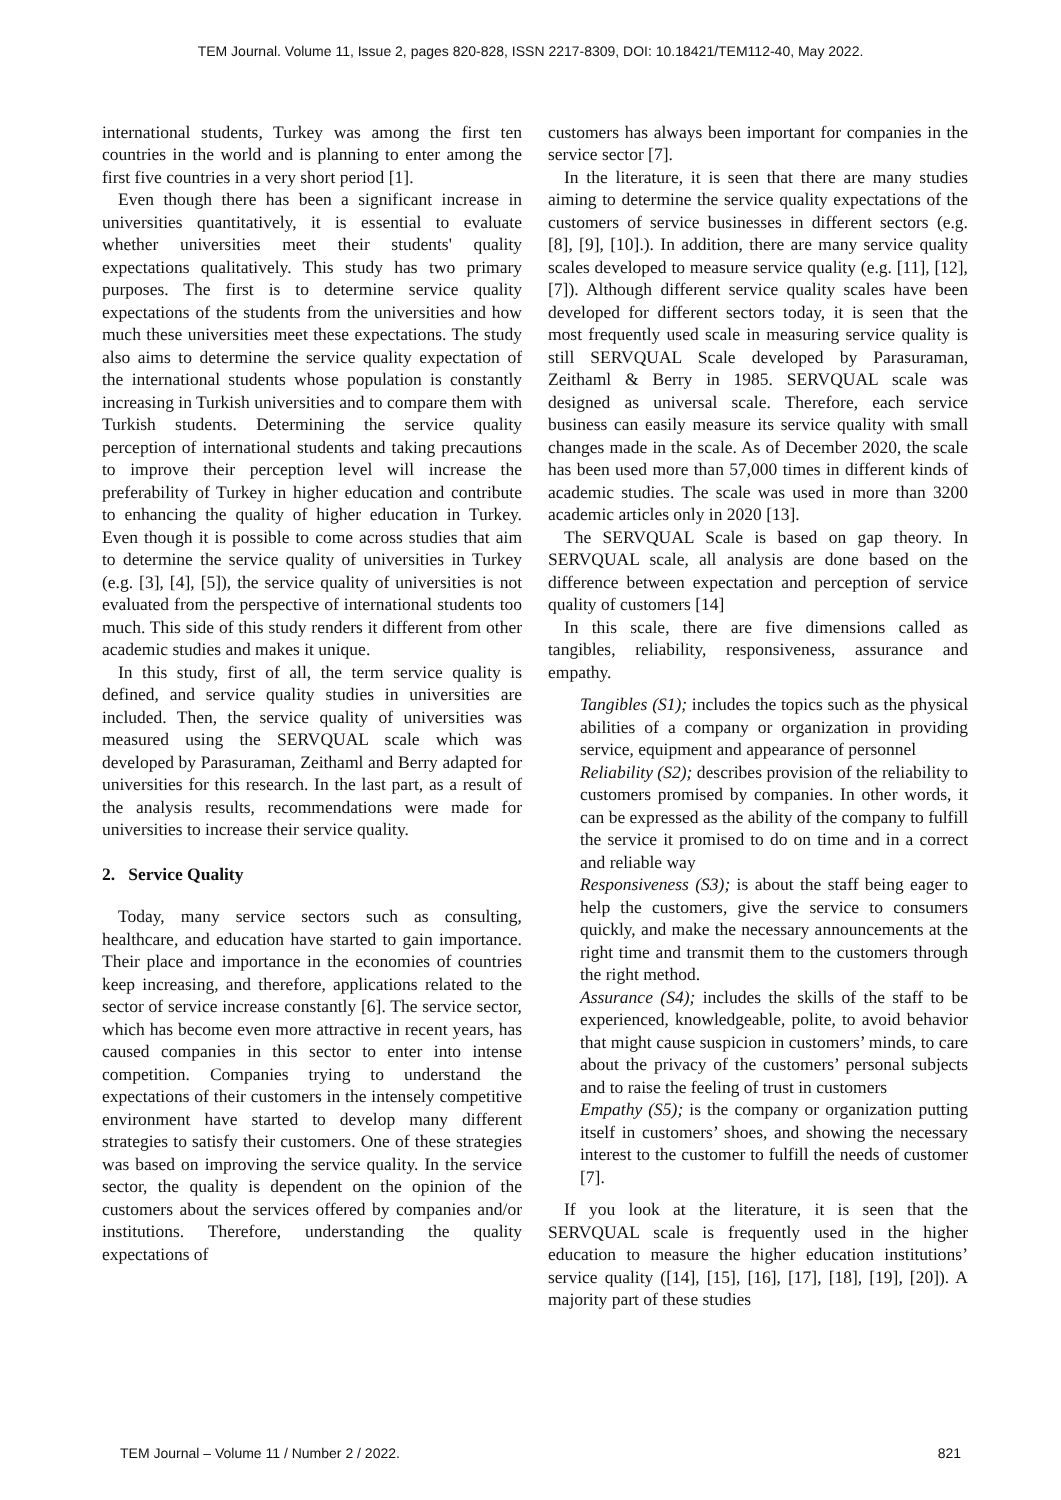TEM Journal. Volume 11, Issue 2, pages 820-828, ISSN 2217-8309, DOI: 10.18421/TEM112-40, May 2022.
international students, Turkey was among the first ten countries in the world and is planning to enter among the first five countries in a very short period [1].
Even though there has been a significant increase in universities quantitatively, it is essential to evaluate whether universities meet their students' quality expectations qualitatively. This study has two primary purposes. The first is to determine service quality expectations of the students from the universities and how much these universities meet these expectations. The study also aims to determine the service quality expectation of the international students whose population is constantly increasing in Turkish universities and to compare them with Turkish students. Determining the service quality perception of international students and taking precautions to improve their perception level will increase the preferability of Turkey in higher education and contribute to enhancing the quality of higher education in Turkey. Even though it is possible to come across studies that aim to determine the service quality of universities in Turkey (e.g. [3], [4], [5]), the service quality of universities is not evaluated from the perspective of international students too much. This side of this study renders it different from other academic studies and makes it unique.
In this study, first of all, the term service quality is defined, and service quality studies in universities are included. Then, the service quality of universities was measured using the SERVQUAL scale which was developed by Parasuraman, Zeithaml and Berry adapted for universities for this research. In the last part, as a result of the analysis results, recommendations were made for universities to increase their service quality.
2. Service Quality
Today, many service sectors such as consulting, healthcare, and education have started to gain importance. Their place and importance in the economies of countries keep increasing, and therefore, applications related to the sector of service increase constantly [6]. The service sector, which has become even more attractive in recent years, has caused companies in this sector to enter into intense competition. Companies trying to understand the expectations of their customers in the intensely competitive environment have started to develop many different strategies to satisfy their customers. One of these strategies was based on improving the service quality. In the service sector, the quality is dependent on the opinion of the customers about the services offered by companies and/or institutions. Therefore, understanding the quality expectations of
customers has always been important for companies in the service sector [7].
In the literature, it is seen that there are many studies aiming to determine the service quality expectations of the customers of service businesses in different sectors (e.g. [8], [9], [10].). In addition, there are many service quality scales developed to measure service quality (e.g. [11], [12], [7]). Although different service quality scales have been developed for different sectors today, it is seen that the most frequently used scale in measuring service quality is still SERVQUAL Scale developed by Parasuraman, Zeithaml & Berry in 1985. SERVQUAL scale was designed as universal scale. Therefore, each service business can easily measure its service quality with small changes made in the scale. As of December 2020, the scale has been used more than 57,000 times in different kinds of academic studies. The scale was used in more than 3200 academic articles only in 2020 [13].
The SERVQUAL Scale is based on gap theory. In SERVQUAL scale, all analysis are done based on the difference between expectation and perception of service quality of customers [14]
In this scale, there are five dimensions called as tangibles, reliability, responsiveness, assurance and empathy.
Tangibles (S1); includes the topics such as the physical abilities of a company or organization in providing service, equipment and appearance of personnel
Reliability (S2); describes provision of the reliability to customers promised by companies. In other words, it can be expressed as the ability of the company to fulfill the service it promised to do on time and in a correct and reliable way
Responsiveness (S3); is about the staff being eager to help the customers, give the service to consumers quickly, and make the necessary announcements at the right time and transmit them to the customers through the right method.
Assurance (S4); includes the skills of the staff to be experienced, knowledgeable, polite, to avoid behavior that might cause suspicion in customers’ minds, to care about the privacy of the customers’ personal subjects and to raise the feeling of trust in customers
Empathy (S5); is the company or organization putting itself in customers’ shoes, and showing the necessary interest to the customer to fulfill the needs of customer [7].
If you look at the literature, it is seen that the SERVQUAL scale is frequently used in the higher education to measure the higher education institutions’ service quality ([14], [15], [16], [17], [18], [19], [20]). A majority part of these studies
TEM Journal – Volume 11 / Number 2 / 2022. 821